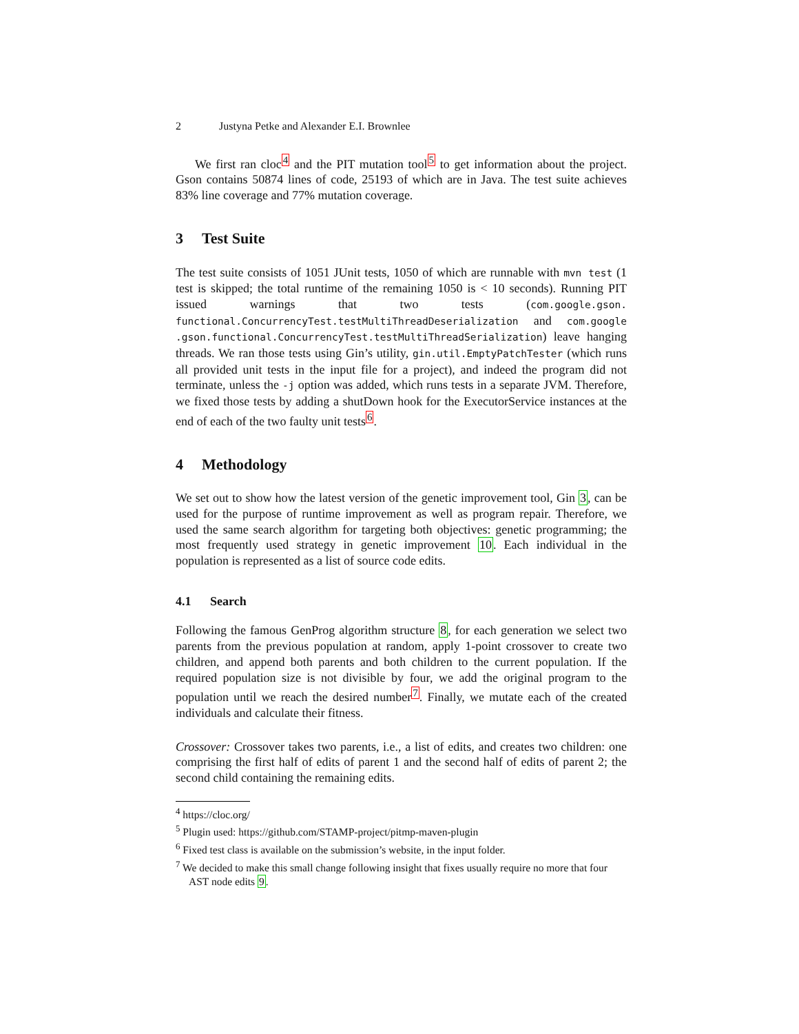2 Justyna Petke and Alexander E.I. Brownlee
We first ran cloc<sup>4</sup> and the PIT mutation tool<sup>5</sup> to get information about the project. Gson contains 50874 lines of code, 25193 of which are in Java. The test suite achieves 83% line coverage and 77% mutation coverage.
3 Test Suite
The test suite consists of 1051 JUnit tests, 1050 of which are runnable with mvn test (1 test is skipped; the total runtime of the remaining 1050 is < 10 seconds). Running PIT issued warnings that two tests (com.google.gson. functional.ConcurrencyTest.testMultiThreadDeserialization and com.google .gson.functional.ConcurrencyTest.testMultiThreadSerialization) leave hanging threads. We ran those tests using Gin’s utility, gin.util.EmptyPatchTester (which runs all provided unit tests in the input file for a project), and indeed the program did not terminate, unless the -j option was added, which runs tests in a separate JVM. Therefore, we fixed those tests by adding a shutDown hook for the ExecutorService instances at the end of each of the two faulty unit tests<sup>6</sup>.
4 Methodology
We set out to show how the latest version of the genetic improvement tool, Gin 3, can be used for the purpose of runtime improvement as well as program repair. Therefore, we used the same search algorithm for targeting both objectives: genetic programming; the most frequently used strategy in genetic improvement 10. Each individual in the population is represented as a list of source code edits.
4.1 Search
Following the famous GenProg algorithm structure 8, for each generation we select two parents from the previous population at random, apply 1-point crossover to create two children, and append both parents and both children to the current population. If the required population size is not divisible by four, we add the original program to the population until we reach the desired number<sup>7</sup>. Finally, we mutate each of the created individuals and calculate their fitness.
Crossover: Crossover takes two parents, i.e., a list of edits, and creates two children: one comprising the first half of edits of parent 1 and the second half of edits of parent 2; the second child containing the remaining edits.
<sup>4</sup> https://cloc.org/
<sup>5</sup> Plugin used: https://github.com/STAMP-project/pitmp-maven-plugin
<sup>6</sup> Fixed test class is available on the submission’s website, in the input folder.
<sup>7</sup> We decided to make this small change following insight that fixes usually require no more that four AST node edits 9.